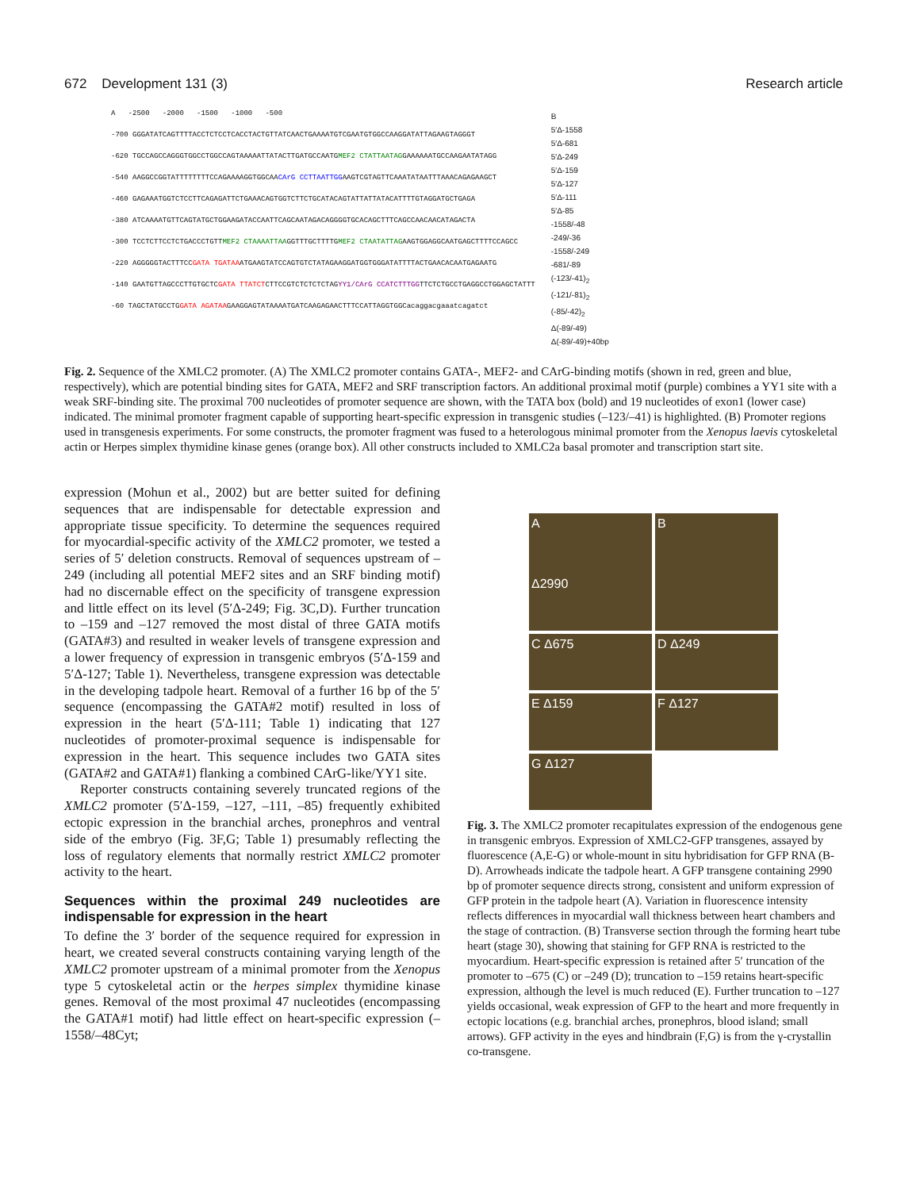672 Development 131 (3) Research article
A -2500 -2000 -1500 -1000 -500
-700 GGGATATCAGTTTTACCTCTCCTCACCTACTGTTATCAACTGAAAATGTCGAATGTGGCCAAGGATATTAGAAGTAGGGT
-620 TGCCAGCCAGGGTGGCCTGGCCAGTAAAAATTATACTTGATGCCAATGMEF2 CTATTAATAGGAAAAAATGCCAAGAATATAGG
-540 AAGGCCGGTATTTTTTTTCCAGAAAAGGTGGCAACArG CCTTAATTGGAAGTCGTAGTTCAAATATAATTTAAACAGAGAAGCT
-460 GAGAAATGGTCTCCTTCAGAGATTCTGAAACAGTGGTCTTCTGCATACAGTATTATTATACATTTTGTAGGATGCTGAGA
-380 ATCAAAATGTTCAGTATGCTGGAAGATACCAATTCAGCAATAGACAGGGGTGCACAGCTTTCAGCCAACAACATAGACTA
-300 TCCTCTTCCTCTGACCCTGTTMEF2 CTAAAATTAAGGTTTGCTTTTGMEF2 CTAATATTAGAAGTGGAGGCAATGAGCTTTTCCAGCC
-220 AGGGGGTACTTTCCGATA TGATAAATGAAGTATCCAGTGTCTATAGAAGGATGGTGGGATATTTTACTGAACACAATGAGAATG
-140 GAATGTTAGCCCTTGTGCTCGATA TTATCTCTTCCGTCTCTCTCTAGYY1/CArG CCATCTTTGGTTCTCTGCCTGAGGCCTGGAGCTATTT
-60 TAGCTATGCCTGGATA AGATAAGAAGGAGTATAAAATGATCAAGAGAACTTTCCATTAGGTGGCacaggacgaaatcagatct
B
5′Δ-1558
5′Δ-681
5′Δ-249
5′Δ-159
5′Δ-127
5′Δ-111
5′Δ-85
-1558/-48
-249/-36
-1558/-249
-681/-89
(-123/-41)<sub>2</sub>
(-121/-81)<sub>2</sub>
(-85/-42)<sub>2</sub>
Δ(-89/-49)
Δ(-89/-49)+40bp
Fig. 2. Sequence of the XMLC2 promoter. (A) The XMLC2 promoter contains GATA-, MEF2- and CArG-binding motifs (shown in red, green and blue, respectively), which are potential binding sites for GATA, MEF2 and SRF transcription factors. An additional proximal motif (purple) combines a YY1 site with a weak SRF-binding site. The proximal 700 nucleotides of promoter sequence are shown, with the TATA box (bold) and 19 nucleotides of exon1 (lower case) indicated. The minimal promoter fragment capable of supporting heart-specific expression in transgenic studies (–123/–41) is highlighted. (B) Promoter regions used in transgenesis experiments. For some constructs, the promoter fragment was fused to a heterologous minimal promoter from the Xenopus laevis cytoskeletal actin or Herpes simplex thymidine kinase genes (orange box). All other constructs included to XMLC2a basal promoter and transcription start site.
expression (Mohun et al., 2002) but are better suited for defining sequences that are indispensable for detectable expression and appropriate tissue specificity. To determine the sequences required for myocardial-specific activity of the XMLC2 promoter, we tested a series of 5′ deletion constructs. Removal of sequences upstream of –249 (including all potential MEF2 sites and an SRF binding motif) had no discernable effect on the specificity of transgene expression and little effect on its level (5′Δ-249; Fig. 3C,D). Further truncation to –159 and –127 removed the most distal of three GATA motifs (GATA#3) and resulted in weaker levels of transgene expression and a lower frequency of expression in transgenic embryos (5′Δ-159 and 5′Δ-127; Table 1). Nevertheless, transgene expression was detectable in the developing tadpole heart. Removal of a further 16 bp of the 5′ sequence (encompassing the GATA#2 motif) resulted in loss of expression in the heart (5′Δ-111; Table 1) indicating that 127 nucleotides of promoter-proximal sequence is indispensable for expression in the heart. This sequence includes two GATA sites (GATA#2 and GATA#1) flanking a combined CArG-like/YY1 site.
Reporter constructs containing severely truncated regions of the XMLC2 promoter (5′Δ-159, –127, –111, –85) frequently exhibited ectopic expression in the branchial arches, pronephros and ventral side of the embryo (Fig. 3F,G; Table 1) presumably reflecting the loss of regulatory elements that normally restrict XMLC2 promoter activity to the heart.
Sequences within the proximal 249 nucleotides are indispensable for expression in the heart
To define the 3′ border of the sequence required for expression in heart, we created several constructs containing varying length of the XMLC2 promoter upstream of a minimal promoter from the Xenopus type 5 cytoskeletal actin or the herpes simplex thymidine kinase genes. Removal of the most proximal 47 nucleotides (encompassing the GATA#1 motif) had little effect on heart-specific expression (–1558/–48Cyt;
A
Δ2990
B
C Δ675
D Δ249
E Δ159
F Δ127
G Δ127
Fig. 3. The XMLC2 promoter recapitulates expression of the endogenous gene in transgenic embryos. Expression of XMLC2-GFP transgenes, assayed by fluorescence (A,E-G) or whole-mount in situ hybridisation for GFP RNA (B-D). Arrowheads indicate the tadpole heart. A GFP transgene containing 2990 bp of promoter sequence directs strong, consistent and uniform expression of GFP protein in the tadpole heart (A). Variation in fluorescence intensity reflects differences in myocardial wall thickness between heart chambers and the stage of contraction. (B) Transverse section through the forming heart tube heart (stage 30), showing that staining for GFP RNA is restricted to the myocardium. Heart-specific expression is retained after 5′ truncation of the promoter to –675 (C) or –249 (D); truncation to –159 retains heart-specific expression, although the level is much reduced (E). Further truncation to –127 yields occasional, weak expression of GFP to the heart and more frequently in ectopic locations (e.g. branchial arches, pronephros, blood island; small arrows). GFP activity in the eyes and hindbrain (F,G) is from the γ-crystallin co-transgene.